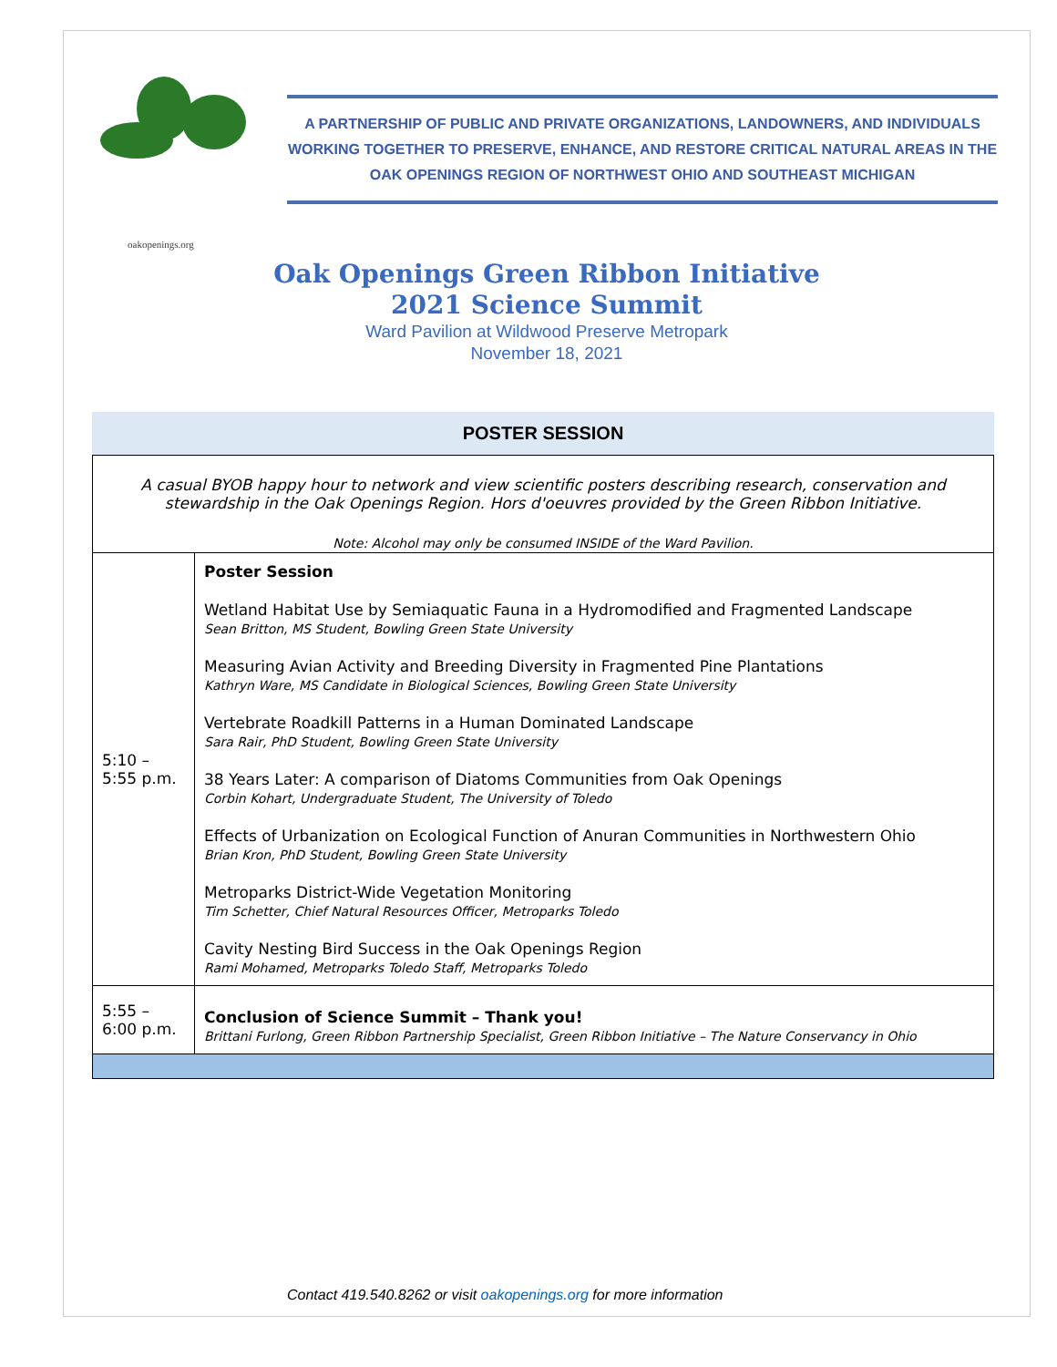oakopenings.org
A PARTNERSHIP OF PUBLIC AND PRIVATE ORGANIZATIONS, LANDOWNERS, AND INDIVIDUALS WORKING TOGETHER TO PRESERVE, ENHANCE, AND RESTORE CRITICAL NATURAL AREAS IN THE OAK OPENINGS REGION OF NORTHWEST OHIO AND SOUTHEAST MICHIGAN
Oak Openings Green Ribbon Initiative
2021 Science Summit
Ward Pavilion at Wildwood Preserve Metropark
November 18, 2021
POSTER SESSION
| A casual BYOB happy hour to network and view scientific posters describing research, conservation and stewardship in the Oak Openings Region. Hors d'oeuvres provided by the Green Ribbon Initiative. Note: Alcohol may only be consumed INSIDE of the Ward Pavilion. | |
| 5:10 – 5:55 p.m. | Poster Session Wetland Habitat Use by Semiaquatic Fauna in a Hydromodified and Fragmented Landscape Sean Britton, MS Student, Bowling Green State University Measuring Avian Activity and Breeding Diversity in Fragmented Pine Plantations Kathryn Ware, MS Candidate in Biological Sciences, Bowling Green State University Vertebrate Roadkill Patterns in a Human Dominated Landscape Sara Rair, PhD Student, Bowling Green State University 38 Years Later: A comparison of Diatoms Communities from Oak Openings Corbin Kohart, Undergraduate Student, The University of Toledo Effects of Urbanization on Ecological Function of Anuran Communities in Northwestern Ohio Brian Kron, PhD Student, Bowling Green State University Metroparks District-Wide Vegetation Monitoring Tim Schetter, Chief Natural Resources Officer, Metroparks Toledo Cavity Nesting Bird Success in the Oak Openings Region Rami Mohamed, Metroparks Toledo Staff, Metroparks Toledo |
| 5:55 – 6:00 p.m. | Conclusion of Science Summit – Thank you! Brittani Furlong, Green Ribbon Partnership Specialist, Green Ribbon Initiative – The Nature Conservancy in Ohio |
Contact 419.540.8262 or visit oakopenings.org for more information